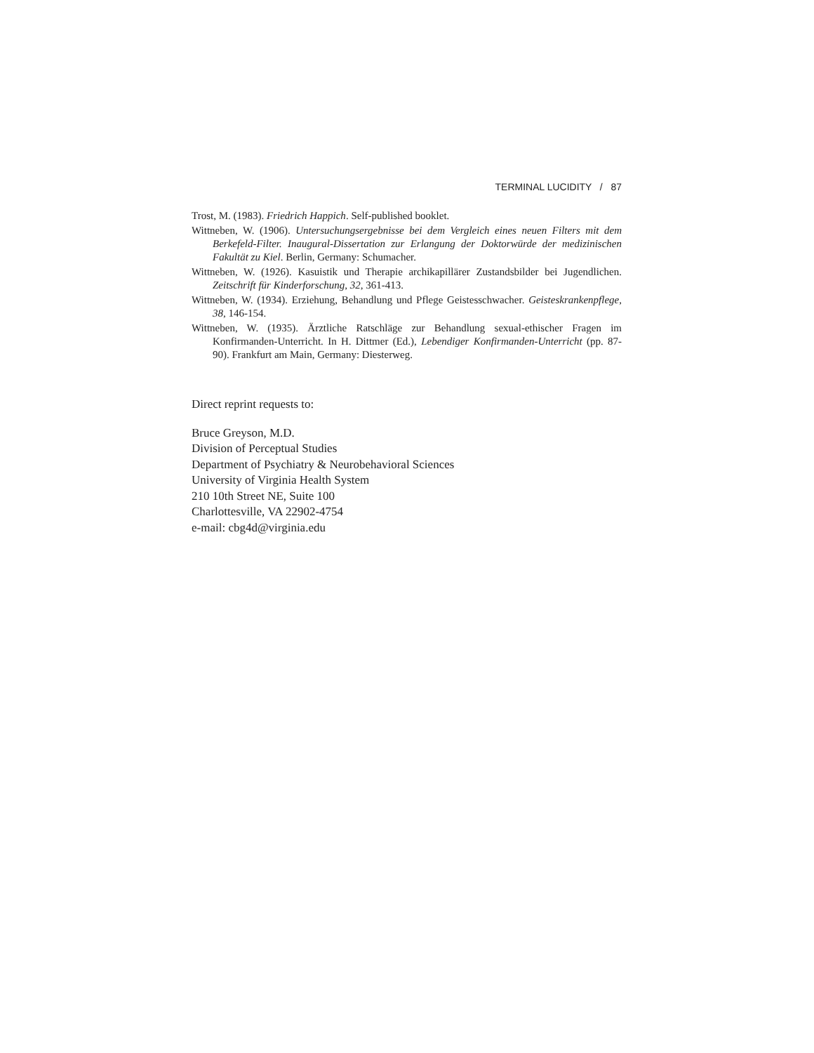TERMINAL LUCIDITY / 87
Trost, M. (1983). Friedrich Happich. Self-published booklet.
Wittneben, W. (1906). Untersuchungsergebnisse bei dem Vergleich eines neuen Filters mit dem Berkefeld-Filter. Inaugural-Dissertation zur Erlangung der Doktorwürde der medizinischen Fakultät zu Kiel. Berlin, Germany: Schumacher.
Wittneben, W. (1926). Kasuistik und Therapie archikapillärer Zustandsbilder bei Jugendlichen. Zeitschrift für Kinderforschung, 32, 361-413.
Wittneben, W. (1934). Erziehung, Behandlung und Pflege Geistesschwacher. Geisteskrankenpflege, 38, 146-154.
Wittneben, W. (1935). Ärztliche Ratschläge zur Behandlung sexual-ethischer Fragen im Konfirmanden-Unterricht. In H. Dittmer (Ed.), Lebendiger Konfirmanden-Unterricht (pp. 87-90). Frankfurt am Main, Germany: Diesterweg.
Direct reprint requests to:
Bruce Greyson, M.D.
Division of Perceptual Studies
Department of Psychiatry & Neurobehavioral Sciences
University of Virginia Health System
210 10th Street NE, Suite 100
Charlottesville, VA 22902-4754
e-mail: cbg4d@virginia.edu